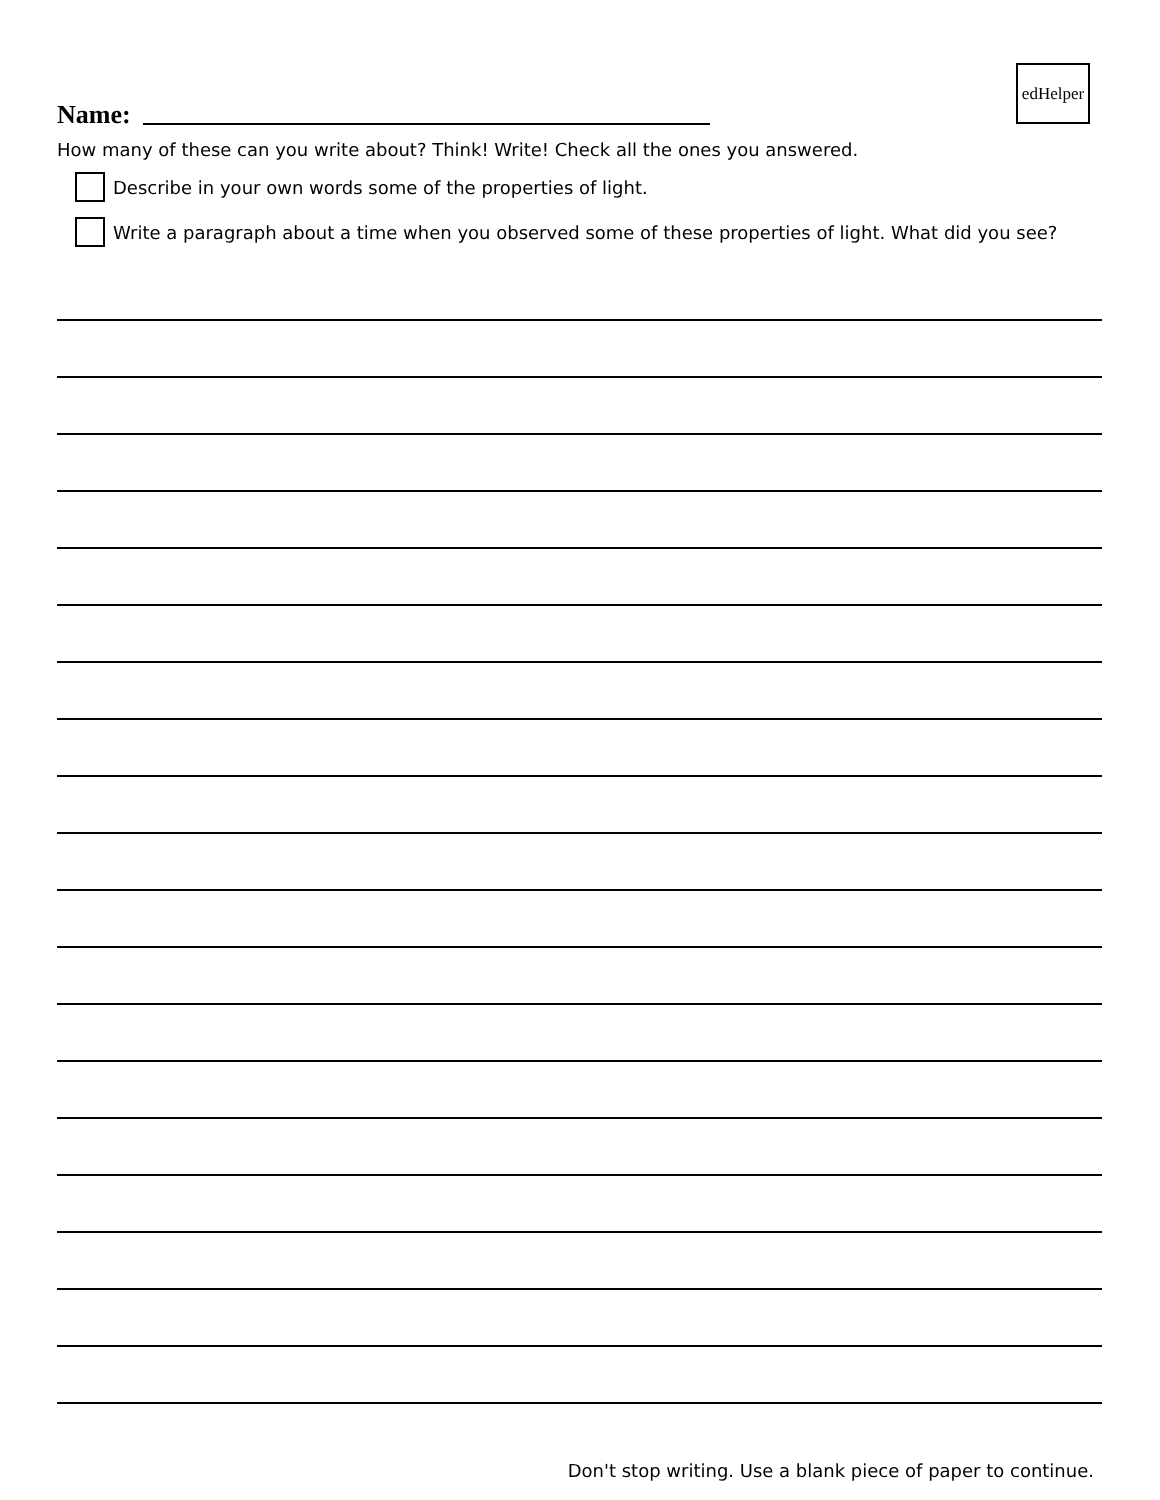edHelper
Name:
How many of these can you write about? Think! Write! Check all the ones you answered.
Describe in your own words some of the properties of light.
Write a paragraph about a time when you observed some of these properties of light. What did you see?
Don't stop writing. Use a blank piece of paper to continue.